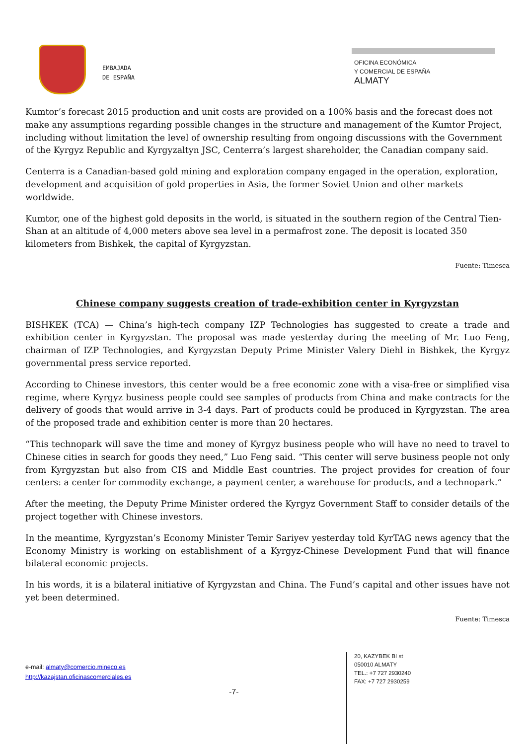EMBAJADA
DE ESPAÑA
OFICINA ECONÓMICA
Y COMERCIAL DE ESPAÑA
ALMATY
Kumtor’s forecast 2015 production and unit costs are provided on a 100% basis and the forecast does not make any assumptions regarding possible changes in the structure and management of the Kumtor Project, including without limitation the level of ownership resulting from ongoing discussions with the Government of the Kyrgyz Republic and Kyrgyzaltyn JSC, Centerra’s largest shareholder, the Canadian company said.
Centerra is a Canadian-based gold mining and exploration company engaged in the operation, exploration, development and acquisition of gold properties in Asia, the former Soviet Union and other markets worldwide.
Kumtor, one of the highest gold deposits in the world, is situated in the southern region of the Central Tien-Shan at an altitude of 4,000 meters above sea level in a permafrost zone. The deposit is located 350 kilometers from Bishkek, the capital of Kyrgyzstan.
Fuente: Timesca
Chinese company suggests creation of trade-exhibition center in Kyrgyzstan
BISHKEK (TCA) — China’s high-tech company IZP Technologies has suggested to create a trade and exhibition center in Kyrgyzstan. The proposal was made yesterday during the meeting of Mr. Luo Feng, chairman of IZP Technologies, and Kyrgyzstan Deputy Prime Minister Valery Diehl in Bishkek, the Kyrgyz governmental press service reported.
According to Chinese investors, this center would be a free economic zone with a visa-free or simplified visa regime, where Kyrgyz business people could see samples of products from China and make contracts for the delivery of goods that would arrive in 3-4 days. Part of products could be produced in Kyrgyzstan. The area of the proposed trade and exhibition center is more than 20 hectares.
“This technopark will save the time and money of Kyrgyz business people who will have no need to travel to Chinese cities in search for goods they need,” Luo Feng said. “This center will serve business people not only from Kyrgyzstan but also from CIS and Middle East countries. The project provides for creation of four centers: a center for commodity exchange, a payment center, a warehouse for products, and a technopark.”
After the meeting, the Deputy Prime Minister ordered the Kyrgyz Government Staff to consider details of the project together with Chinese investors.
In the meantime, Kyrgyzstan’s Economy Minister Temir Sariyev yesterday told KyrTAG news agency that the Economy Ministry is working on establishment of a Kyrgyz-Chinese Development Fund that will finance bilateral economic projects.
In his words, it is a bilateral initiative of Kyrgyzstan and China. The Fund’s capital and other issues have not yet been determined.
Fuente: Timesca
e-mail: almaty@comercio.mineco.es
http://kazajstan.oficinascomerciales.es
-7-
20, KAZYBEK BI st
050010 ALMATY
TEL.: +7 727 2930240
FAX: +7 727 2930259